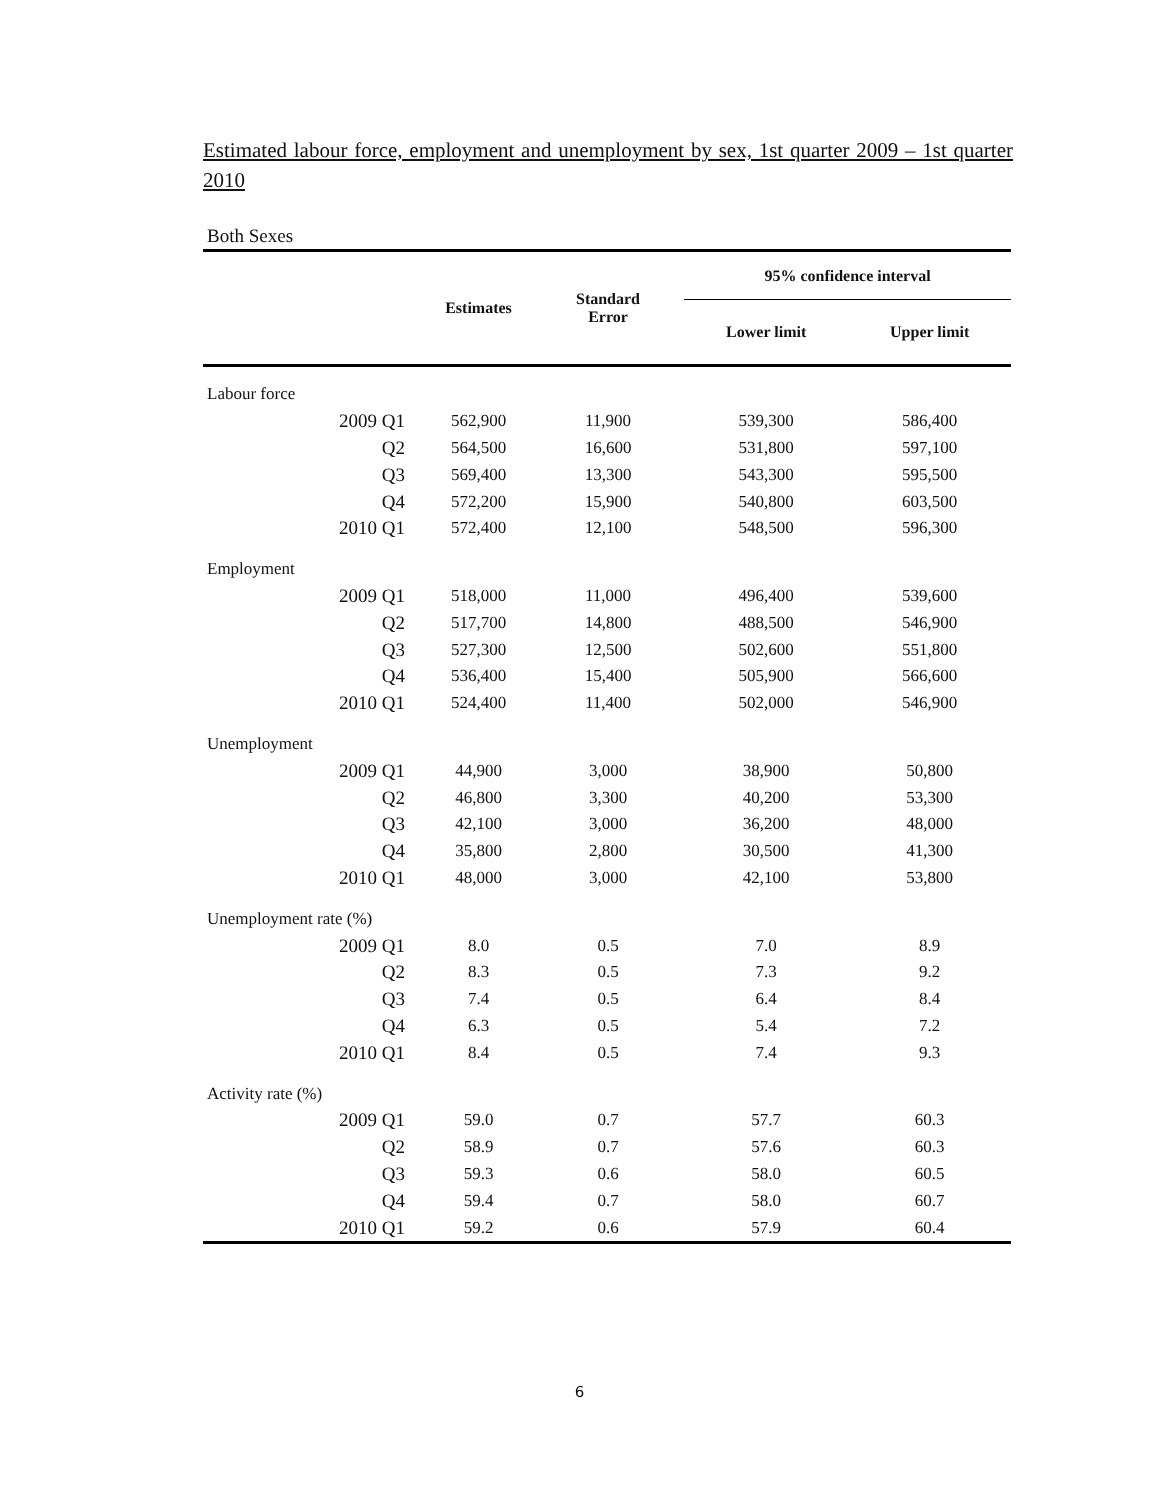Estimated labour force, employment and unemployment by sex, 1st quarter 2009 – 1st quarter 2010
Both Sexes
| | Estimates | Standard Error | 95% confidence interval | |
| --- | --- | --- | --- | --- |
| | | | Lower limit | Upper limit |
| Labour force | | | | |
| 2009 Q1 | 562,900 | 11,900 | 539,300 | 586,400 |
| Q2 | 564,500 | 16,600 | 531,800 | 597,100 |
| Q3 | 569,400 | 13,300 | 543,300 | 595,500 |
| Q4 | 572,200 | 15,900 | 540,800 | 603,500 |
| 2010 Q1 | 572,400 | 12,100 | 548,500 | 596,300 |
| Employment | | | | |
| 2009 Q1 | 518,000 | 11,000 | 496,400 | 539,600 |
| Q2 | 517,700 | 14,800 | 488,500 | 546,900 |
| Q3 | 527,300 | 12,500 | 502,600 | 551,800 |
| Q4 | 536,400 | 15,400 | 505,900 | 566,600 |
| 2010 Q1 | 524,400 | 11,400 | 502,000 | 546,900 |
| Unemployment | | | | |
| 2009 Q1 | 44,900 | 3,000 | 38,900 | 50,800 |
| Q2 | 46,800 | 3,300 | 40,200 | 53,300 |
| Q3 | 42,100 | 3,000 | 36,200 | 48,000 |
| Q4 | 35,800 | 2,800 | 30,500 | 41,300 |
| 2010 Q1 | 48,000 | 3,000 | 42,100 | 53,800 |
| Unemployment rate (%) | | | | |
| 2009 Q1 | 8.0 | 0.5 | 7.0 | 8.9 |
| Q2 | 8.3 | 0.5 | 7.3 | 9.2 |
| Q3 | 7.4 | 0.5 | 6.4 | 8.4 |
| Q4 | 6.3 | 0.5 | 5.4 | 7.2 |
| 2010 Q1 | 8.4 | 0.5 | 7.4 | 9.3 |
| Activity rate (%) | | | | |
| 2009 Q1 | 59.0 | 0.7 | 57.7 | 60.3 |
| Q2 | 58.9 | 0.7 | 57.6 | 60.3 |
| Q3 | 59.3 | 0.6 | 58.0 | 60.5 |
| Q4 | 59.4 | 0.7 | 58.0 | 60.7 |
| 2010 Q1 | 59.2 | 0.6 | 57.9 | 60.4 |
6